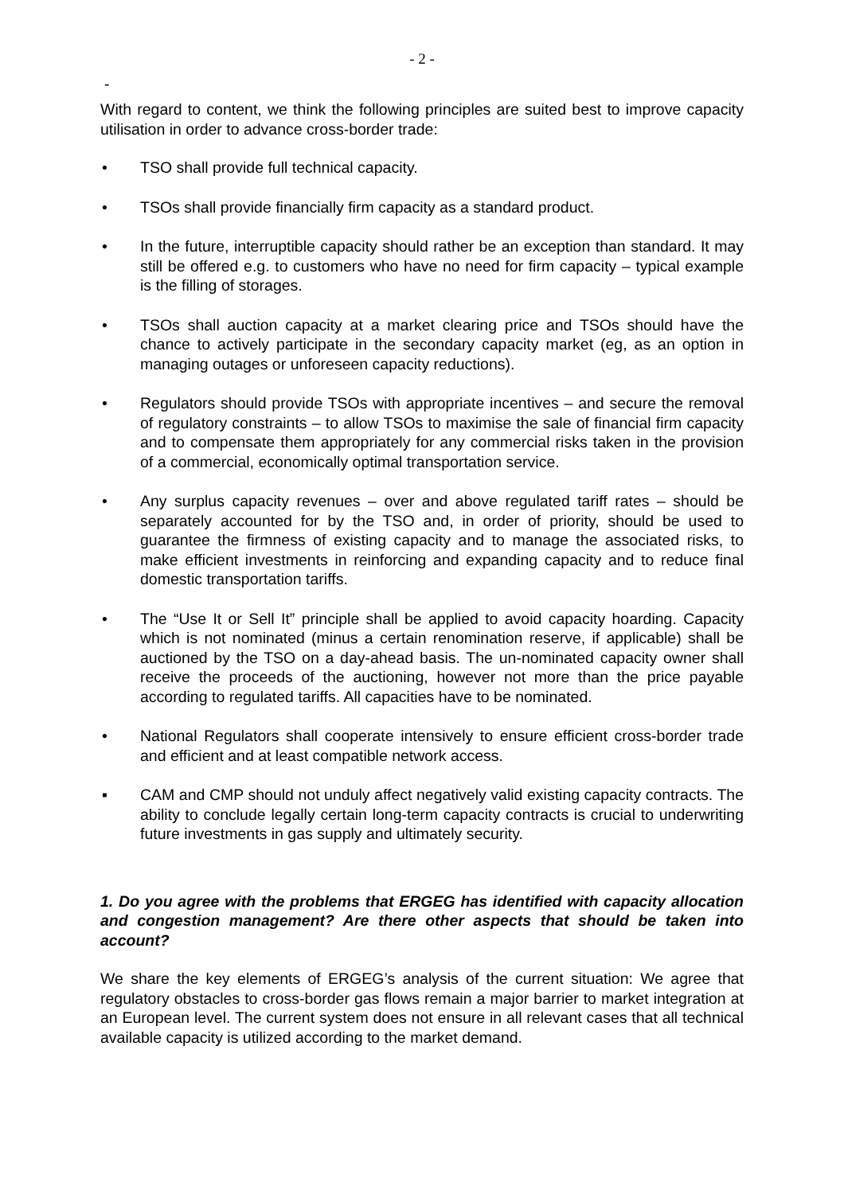- 2 -
-
With regard to content, we think the following principles are suited best to improve capacity utilisation in order to advance cross-border trade:
• TSO shall provide full technical capacity.
• TSOs shall provide financially firm capacity as a standard product.
• In the future, interruptible capacity should rather be an exception than standard. It may still be offered e.g. to customers who have no need for firm capacity – typical example is the filling of storages.
• TSOs shall auction capacity at a market clearing price and TSOs should have the chance to actively participate in the secondary capacity market (eg, as an option in managing outages or unforeseen capacity reductions).
• Regulators should provide TSOs with appropriate incentives – and secure the removal of regulatory constraints – to allow TSOs to maximise the sale of financial firm capacity and to compensate them appropriately for any commercial risks taken in the provision of a commercial, economically optimal transportation service.
• Any surplus capacity revenues – over and above regulated tariff rates – should be separately accounted for by the TSO and, in order of priority, should be used to guarantee the firmness of existing capacity and to manage the associated risks, to make efficient investments in reinforcing and expanding capacity and to reduce final domestic transportation tariffs.
• The “Use It or Sell It” principle shall be applied to avoid capacity hoarding. Capacity which is not nominated (minus a certain renomination reserve, if applicable) shall be auctioned by the TSO on a day-ahead basis. The un-nominated capacity owner shall receive the proceeds of the auctioning, however not more than the price payable according to regulated tariffs. All capacities have to be nominated.
• National Regulators shall cooperate intensively to ensure efficient cross-border trade and efficient and at least compatible network access.
▪ CAM and CMP should not unduly affect negatively valid existing capacity contracts. The ability to conclude legally certain long-term capacity contracts is crucial to underwriting future investments in gas supply and ultimately security.
1. Do you agree with the problems that ERGEG has identified with capacity allocation and congestion management? Are there other aspects that should be taken into account?
We share the key elements of ERGEG’s analysis of the current situation: We agree that regulatory obstacles to cross-border gas flows remain a major barrier to market integration at an European level. The current system does not ensure in all relevant cases that all technical available capacity is utilized according to the market demand.